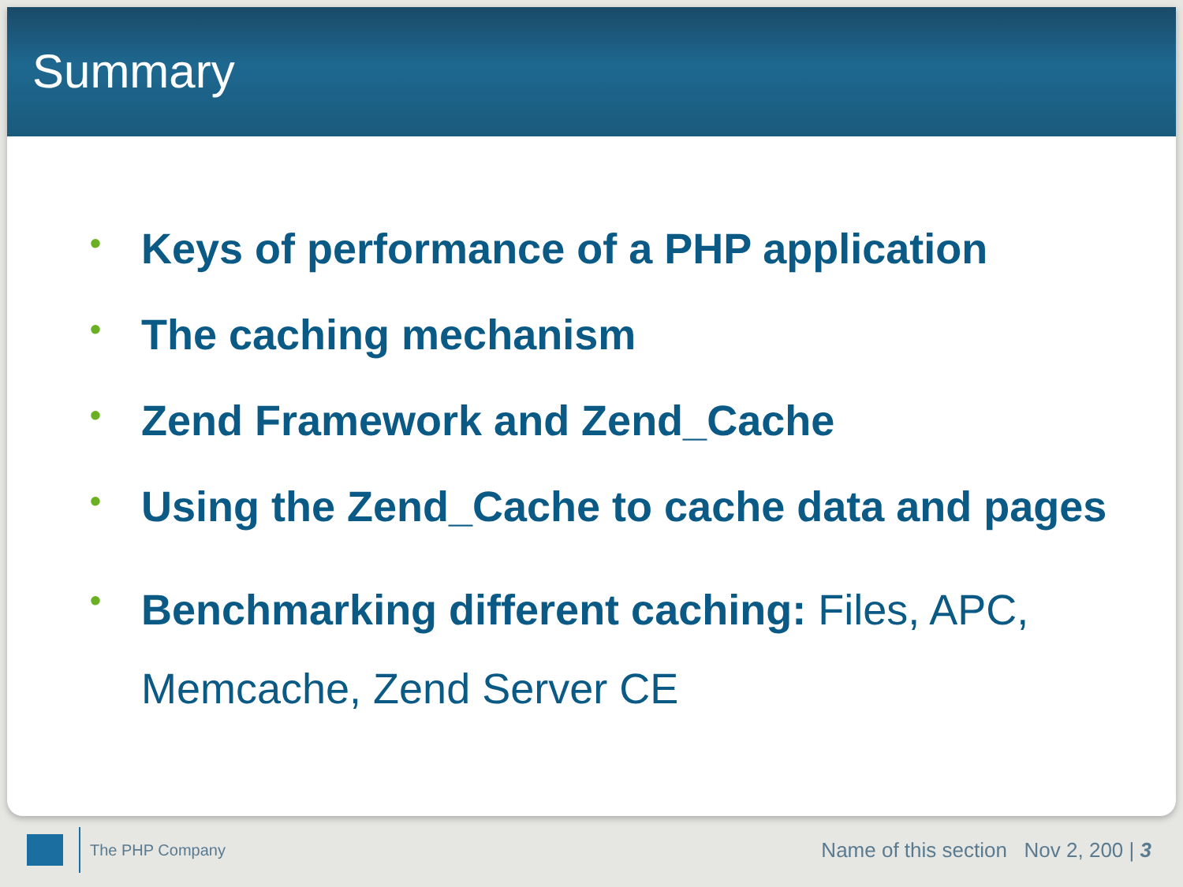Summary
• Keys of performance of a PHP application
• The caching mechanism
• Zend Framework and Zend_Cache
• Using the Zend_Cache to cache data and pages
• Benchmarking different caching: Files, APC, Memcache, Zend Server CE
The PHP Company Name of this section Nov 2, 200 | 3